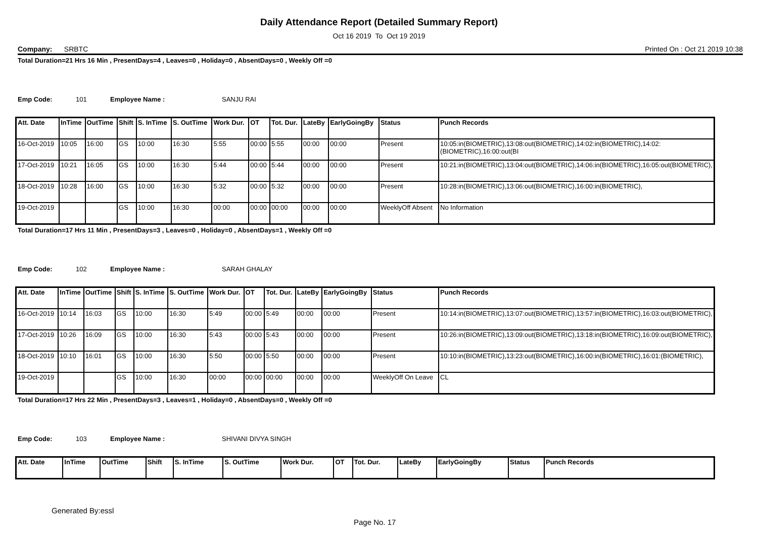Daily Attendance Report (Detailed Summary Report)
Oct 16 2019 To Oct 19 2019
Company: SRBTC Printed On : Oct 21 2019 10:38
Total Duration=21 Hrs 16 Min , PresentDays=4 , Leaves=0 , Holiday=0 , AbsentDays=0 , Weekly Off =0
Emp Code: 101 Employee Name : SANJU RAI
| Att. Date | InTime | OutTime | Shift | S. InTime | S. OutTime | Work Dur. | OT | Tot. Dur. | LateBy | EarlyGoingBy | Status | Punch Records |
| --- | --- | --- | --- | --- | --- | --- | --- | --- | --- | --- | --- | --- |
| 16-Oct-2019 | 10:05 | 16:00 | GS | 10:00 | 16:30 | 5:55 | 00:00 | 5:55 | 00:00 | 00:00 | Present | 10:05:in(BIOMETRIC),13:08:out(BIOMETRIC),14:02:in(BIOMETRIC),14:02:(BIOMETRIC),16:00:out(BI |
| 17-Oct-2019 | 10:21 | 16:05 | GS | 10:00 | 16:30 | 5:44 | 00:00 | 5:44 | 00:00 | 00:00 | Present | 10:21:in(BIOMETRIC),13:04:out(BIOMETRIC),14:06:in(BIOMETRIC),16:05:out(BIOMETRIC), |
| 18-Oct-2019 | 10:28 | 16:00 | GS | 10:00 | 16:30 | 5:32 | 00:00 | 5:32 | 00:00 | 00:00 | Present | 10:28:in(BIOMETRIC),13:06:out(BIOMETRIC),16:00:in(BIOMETRIC), |
| 19-Oct-2019 | | | GS | 10:00 | 16:30 | 00:00 | 00:00 | 00:00 | 00:00 | 00:00 | WeeklyOff Absent | No Information |
Total Duration=17 Hrs 11 Min , PresentDays=3 , Leaves=0 , Holiday=0 , AbsentDays=1 , Weekly Off =0
Emp Code: 102 Employee Name : SARAH GHALAY
| Att. Date | InTime | OutTime | Shift | S. InTime | S. OutTime | Work Dur. | OT | Tot. Dur. | LateBy | EarlyGoingBy | Status | Punch Records |
| --- | --- | --- | --- | --- | --- | --- | --- | --- | --- | --- | --- | --- |
| 16-Oct-2019 | 10:14 | 16:03 | GS | 10:00 | 16:30 | 5:49 | 00:00 | 5:49 | 00:00 | 00:00 | Present | 10:14:in(BIOMETRIC),13:07:out(BIOMETRIC),13:57:in(BIOMETRIC),16:03:out(BIOMETRIC), |
| 17-Oct-2019 | 10:26 | 16:09 | GS | 10:00 | 16:30 | 5:43 | 00:00 | 5:43 | 00:00 | 00:00 | Present | 10:26:in(BIOMETRIC),13:09:out(BIOMETRIC),13:18:in(BIOMETRIC),16:09:out(BIOMETRIC), |
| 18-Oct-2019 | 10:10 | 16:01 | GS | 10:00 | 16:30 | 5:50 | 00:00 | 5:50 | 00:00 | 00:00 | Present | 10:10:in(BIOMETRIC),13:23:out(BIOMETRIC),16:00:in(BIOMETRIC),16:01:(BIOMETRIC), |
| 19-Oct-2019 | | | GS | 10:00 | 16:30 | 00:00 | 00:00 | 00:00 | 00:00 | 00:00 | WeeklyOff On Leave | CL |
Total Duration=17 Hrs 22 Min , PresentDays=3 , Leaves=1 , Holiday=0 , AbsentDays=0 , Weekly Off =0
Emp Code: 103 Employee Name : SHIVANI DIVYA SINGH
| Att. Date | InTime | OutTime | Shift | S. InTime | S. OutTime | Work Dur. | OT | Tot. Dur. | LateBy | EarlyGoingBy | Status | Punch Records |
| --- | --- | --- | --- | --- | --- | --- | --- | --- | --- | --- | --- | --- |
Generated By:essl
Page No. 17